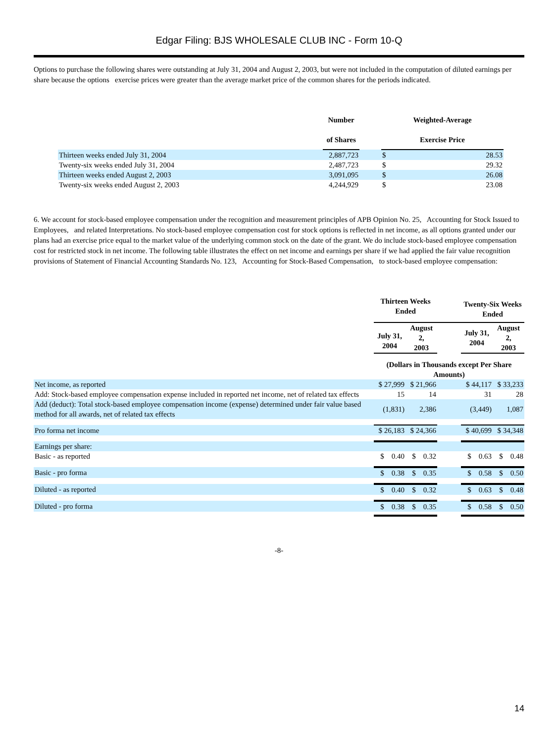Edgar Filing: BJS WHOLESALE CLUB INC - Form 10-Q
Options to purchase the following shares were outstanding at July 31, 2004 and August 2, 2003, but were not included in the computation of diluted earnings per share because the options exercise prices were greater than the average market price of the common shares for the periods indicated.
| | Number of Shares | | Weighted-Average Exercise Price | |
| --- | --- | --- | --- | --- |
| Thirteen weeks ended July 31, 2004 | 2,887,723 | | $ | 28.53 |
| Twenty-six weeks ended July 31, 2004 | 2,487,723 | | $ | 29.32 |
| Thirteen weeks ended August 2, 2003 | 3,091,095 | | $ | 26.08 |
| Twenty-six weeks ended August 2, 2003 | 4,244,929 | | $ | 23.08 |
6. We account for stock-based employee compensation under the recognition and measurement principles of APB Opinion No. 25, Accounting for Stock Issued to Employees, and related Interpretations. No stock-based employee compensation cost for stock options is reflected in net income, as all options granted under our plans had an exercise price equal to the market value of the underlying common stock on the date of the grant. We do include stock-based employee compensation cost for restricted stock in net income. The following table illustrates the effect on net income and earnings per share if we had applied the fair value recognition provisions of Statement of Financial Accounting Standards No. 123, Accounting for Stock-Based Compensation, to stock-based employee compensation:
| | Thirteen Weeks Ended | | | Twenty-Six Weeks Ended | |
| --- | --- | --- | --- | --- | --- |
| | July 31, 2004 | August 2, 2003 | | July 31, 2004 | August 2, 2003 |
| | (Dollars in Thousands except Per Share Amounts) | | | | |
| Net income, as reported | $ 27,999 | $ 21,966 | | $ 44,117 | $ 33,233 |
| Add: Stock-based employee compensation expense included in reported net income, net of related tax effects | 15 | 14 | | 31 | 28 |
| Add (deduct): Total stock-based employee compensation income (expense) determined under fair value based method for all awards, net of related tax effects | (1,831) | 2,386 | | (3,449) | 1,087 |
| Pro forma net income | $ 26,183 | $ 24,366 | | $ 40,699 | $ 34,348 |
| Earnings per share: | | | | | |
| Basic - as reported | $ 0.40 | $ 0.32 | | $ 0.63 | $ 0.48 |
| Basic - pro forma | $ 0.38 | $ 0.35 | | $ 0.58 | $ 0.50 |
| Diluted - as reported | $ 0.40 | $ 0.32 | | $ 0.63 | $ 0.48 |
| Diluted - pro forma | $ 0.38 | $ 0.35 | | $ 0.58 | $ 0.50 |
-8-
14